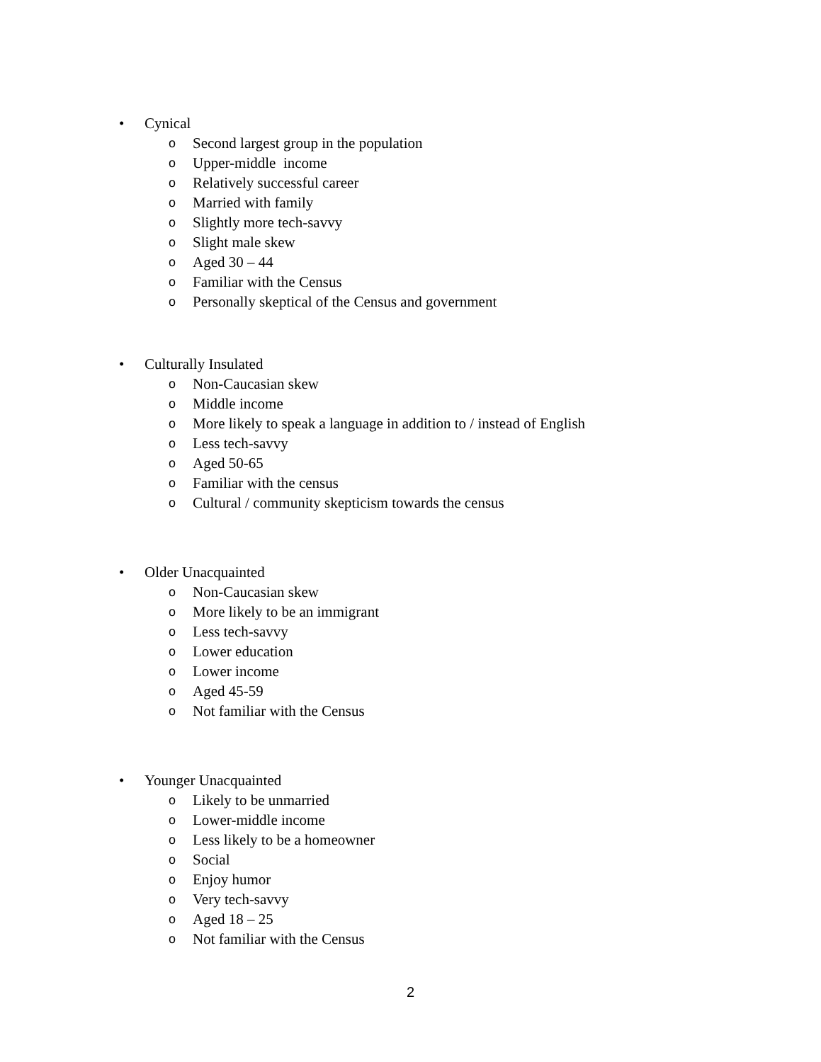• Cynical
o Second largest group in the population
o Upper-middle income
o Relatively successful career
o Married with family
o Slightly more tech-savvy
o Slight male skew
o Aged 30 – 44
o Familiar with the Census
o Personally skeptical of the Census and government
• Culturally Insulated
o Non-Caucasian skew
o Middle income
o More likely to speak a language in addition to / instead of English
o Less tech-savvy
o Aged 50-65
o Familiar with the census
o Cultural / community skepticism towards the census
• Older Unacquainted
o Non-Caucasian skew
o More likely to be an immigrant
o Less tech-savvy
o Lower education
o Lower income
o Aged 45-59
o Not familiar with the Census
• Younger Unacquainted
o Likely to be unmarried
o Lower-middle income
o Less likely to be a homeowner
o Social
o Enjoy humor
o Very tech-savvy
o Aged 18 – 25
o Not familiar with the Census
2